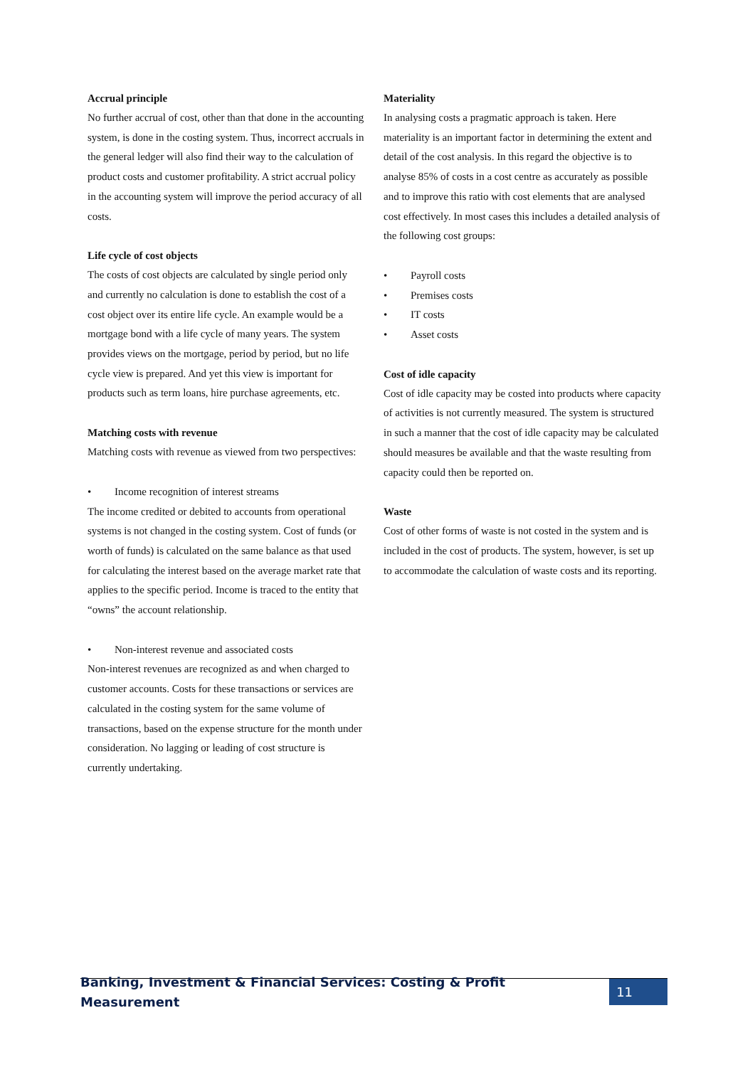Accrual principle
No further accrual of cost, other than that done in the accounting system, is done in the costing system. Thus, incorrect accruals in the general ledger will also find their way to the calculation of product costs and customer profitability. A strict accrual policy in the accounting system will improve the period accuracy of all costs.
Life cycle of cost objects
The costs of cost objects are calculated by single period only and currently no calculation is done to establish the cost of a cost object over its entire life cycle. An example would be a mortgage bond with a life cycle of many years. The system provides views on the mortgage, period by period, but no life cycle view is prepared. And yet this view is important for products such as term loans, hire purchase agreements, etc.
Matching costs with revenue
Matching costs with revenue as viewed from two perspectives:
• Income recognition of interest streams
The income credited or debited to accounts from operational systems is not changed in the costing system. Cost of funds (or worth of funds) is calculated on the same balance as that used for calculating the interest based on the average market rate that applies to the specific period. Income is traced to the entity that “owns” the account relationship.
• Non-interest revenue and associated costs
Non-interest revenues are recognized as and when charged to customer accounts. Costs for these transactions or services are calculated in the costing system for the same volume of transactions, based on the expense structure for the month under consideration. No lagging or leading of cost structure is currently undertaking.
Materiality
In analysing costs a pragmatic approach is taken. Here materiality is an important factor in determining the extent and detail of the cost analysis. In this regard the objective is to analyse 85% of costs in a cost centre as accurately as possible and to improve this ratio with cost elements that are analysed cost effectively. In most cases this includes a detailed analysis of the following cost groups:
• Payroll costs
• Premises costs
• IT costs
• Asset costs
Cost of idle capacity
Cost of idle capacity may be costed into products where capacity of activities is not currently measured. The system is structured in such a manner that the cost of idle capacity may be calculated should measures be available and that the waste resulting from capacity could then be reported on.
Waste
Cost of other forms of waste is not costed in the system and is included in the cost of products. The system, however, is set up to accommodate the calculation of waste costs and its reporting.
Banking, Investment & Financial Services: Costing & Profit Measurement
11